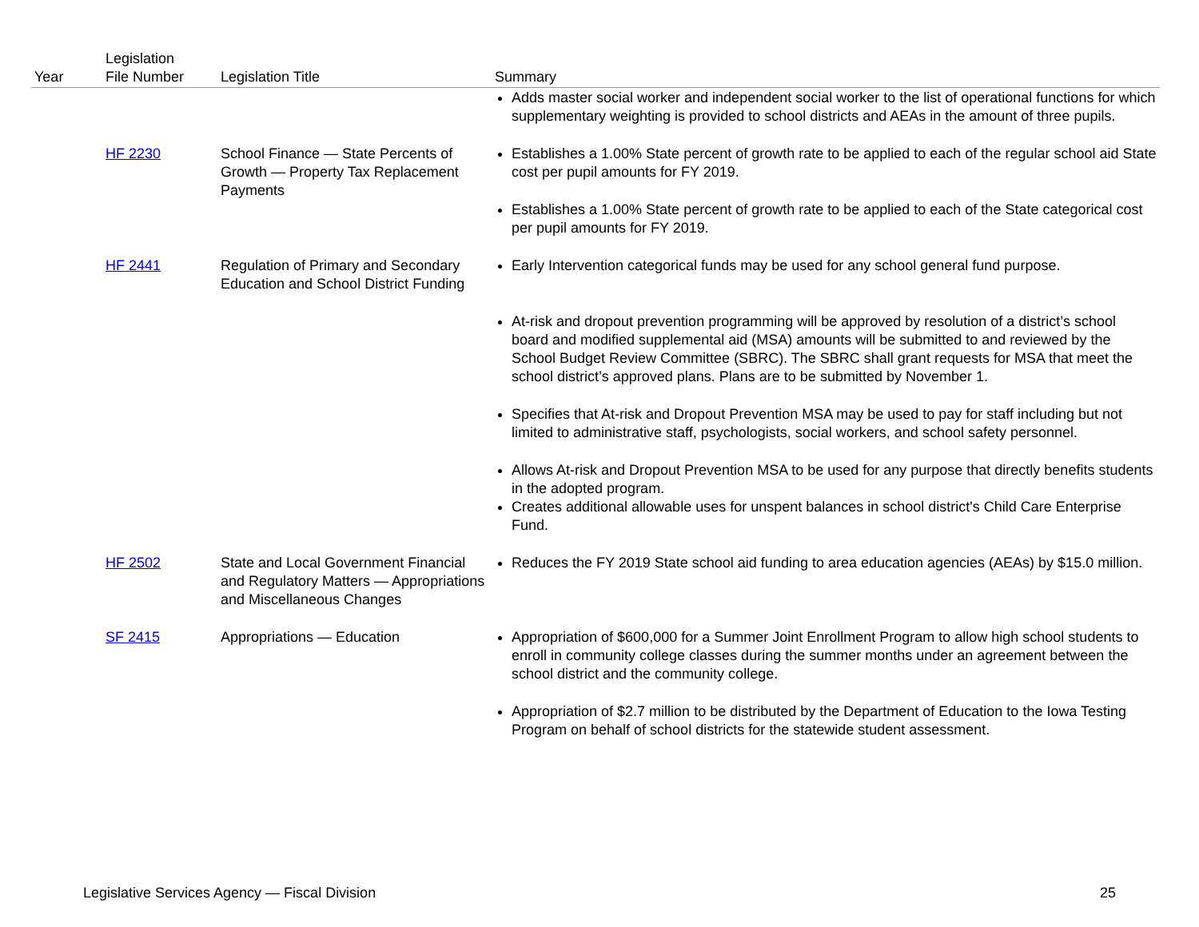| Year | Legislation File Number | Legislation Title | Summary |
| --- | --- | --- | --- |
| | | | Adds master social worker and independent social worker to the list of operational functions for which supplementary weighting is provided to school districts and AEAs in the amount of three pupils. |
| | HF 2230 | School Finance — State Percents of Growth — Property Tax Replacement Payments | Establishes a 1.00% State percent of growth rate to be applied to each of the regular school aid State cost per pupil amounts for FY 2019. Establishes a 1.00% State percent of growth rate to be applied to each of the State categorical cost per pupil amounts for FY 2019. |
| | HF 2441 | Regulation of Primary and Secondary Education and School District Funding | Early Intervention categorical funds may be used for any school general fund purpose. At-risk and dropout prevention programming will be approved by resolution of a district’s school board and modified supplemental aid (MSA) amounts will be submitted to and reviewed by the School Budget Review Committee (SBRC). The SBRC shall grant requests for MSA that meet the school district’s approved plans. Plans are to be submitted by November 1. Specifies that At-risk and Dropout Prevention MSA may be used to pay for staff including but not limited to administrative staff, psychologists, social workers, and school safety personnel. Allows At-risk and Dropout Prevention MSA to be used for any purpose that directly benefits students in the adopted program. Creates additional allowable uses for unspent balances in school district's Child Care Enterprise Fund. |
| | HF 2502 | State and Local Government Financial and Regulatory Matters — Appropriations and Miscellaneous Changes | Reduces the FY 2019 State school aid funding to area education agencies (AEAs) by $15.0 million. |
| | SF 2415 | Appropriations — Education | Appropriation of $600,000 for a Summer Joint Enrollment Program to allow high school students to enroll in community college classes during the summer months under an agreement between the school district and the community college. Appropriation of $2.7 million to be distributed by the Department of Education to the Iowa Testing Program on behalf of school districts for the statewide student assessment. |
Legislative Services Agency — Fiscal Division 25